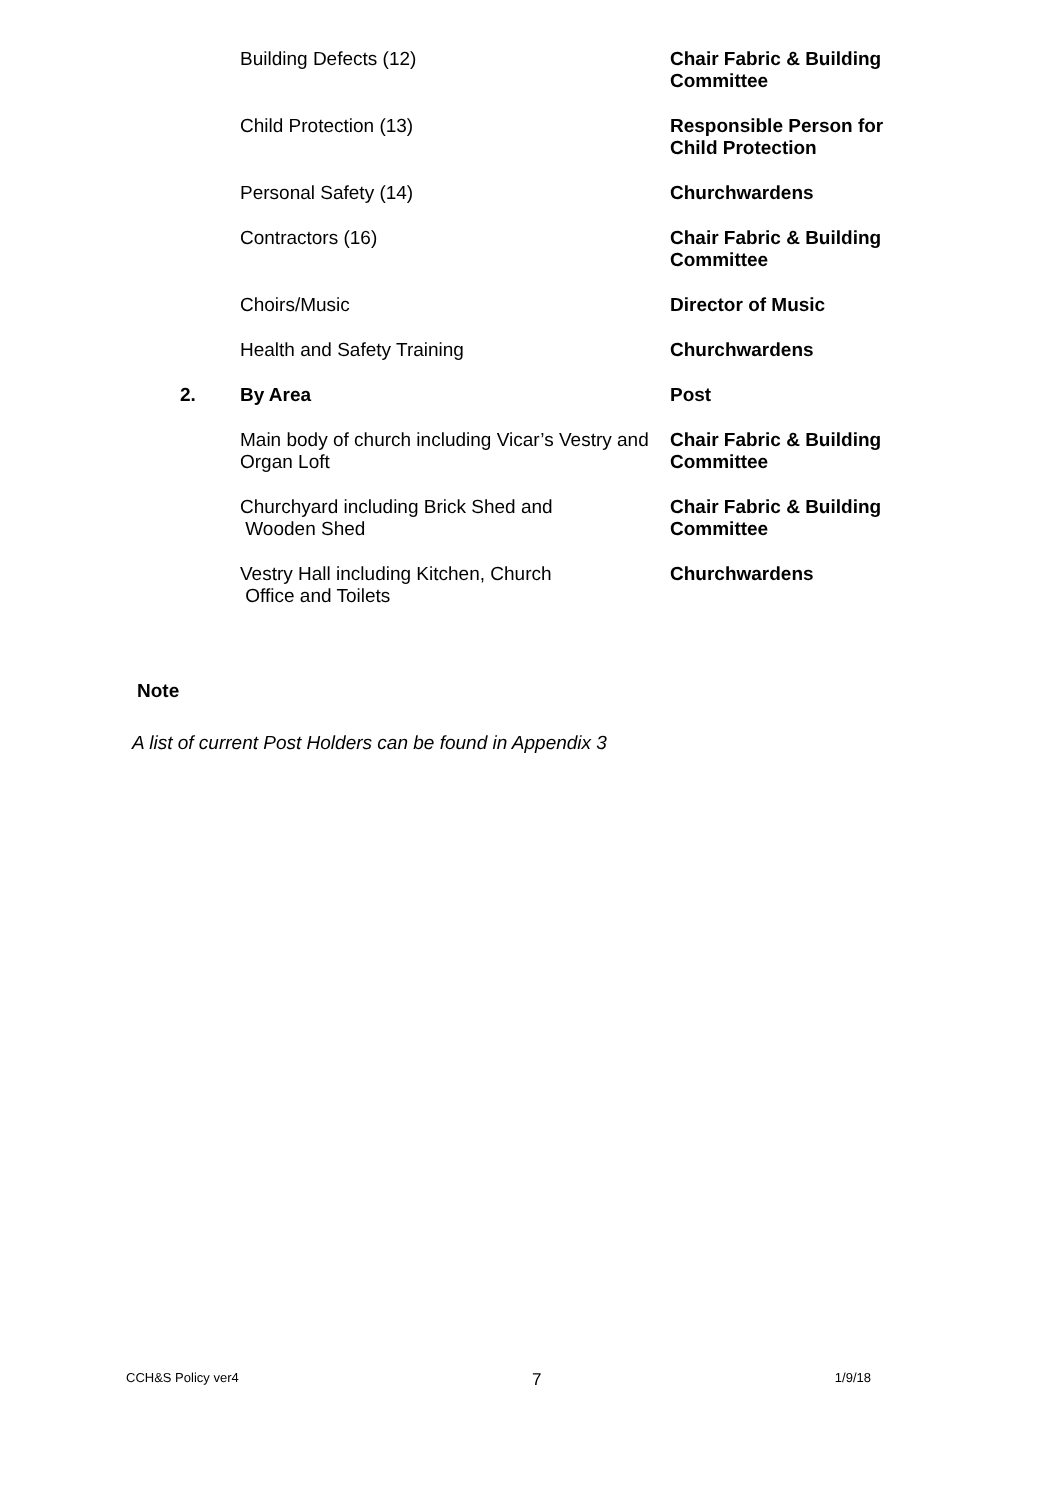| | Building Defects (12) | Chair Fabric & Building Committee |
| | Child Protection (13) | Responsible Person for Child Protection |
| | Personal Safety (14) | Churchwardens |
| | Contractors (16) | Chair Fabric & Building Committee |
| | Choirs/Music | Director of Music |
| | Health and Safety Training | Churchwardens |
| 2. | By Area | Post |
| | Main body of church including Vicar’s Vestry and Organ Loft | Chair Fabric & Building Committee |
| | Churchyard including Brick Shed and Wooden Shed | Chair Fabric & Building Committee |
| | Vestry Hall including Kitchen, Church Office and Toilets | Churchwardens |
Note
A list of current Post Holders can be found in Appendix 3
CCH&S Policy ver4 7 1/9/18